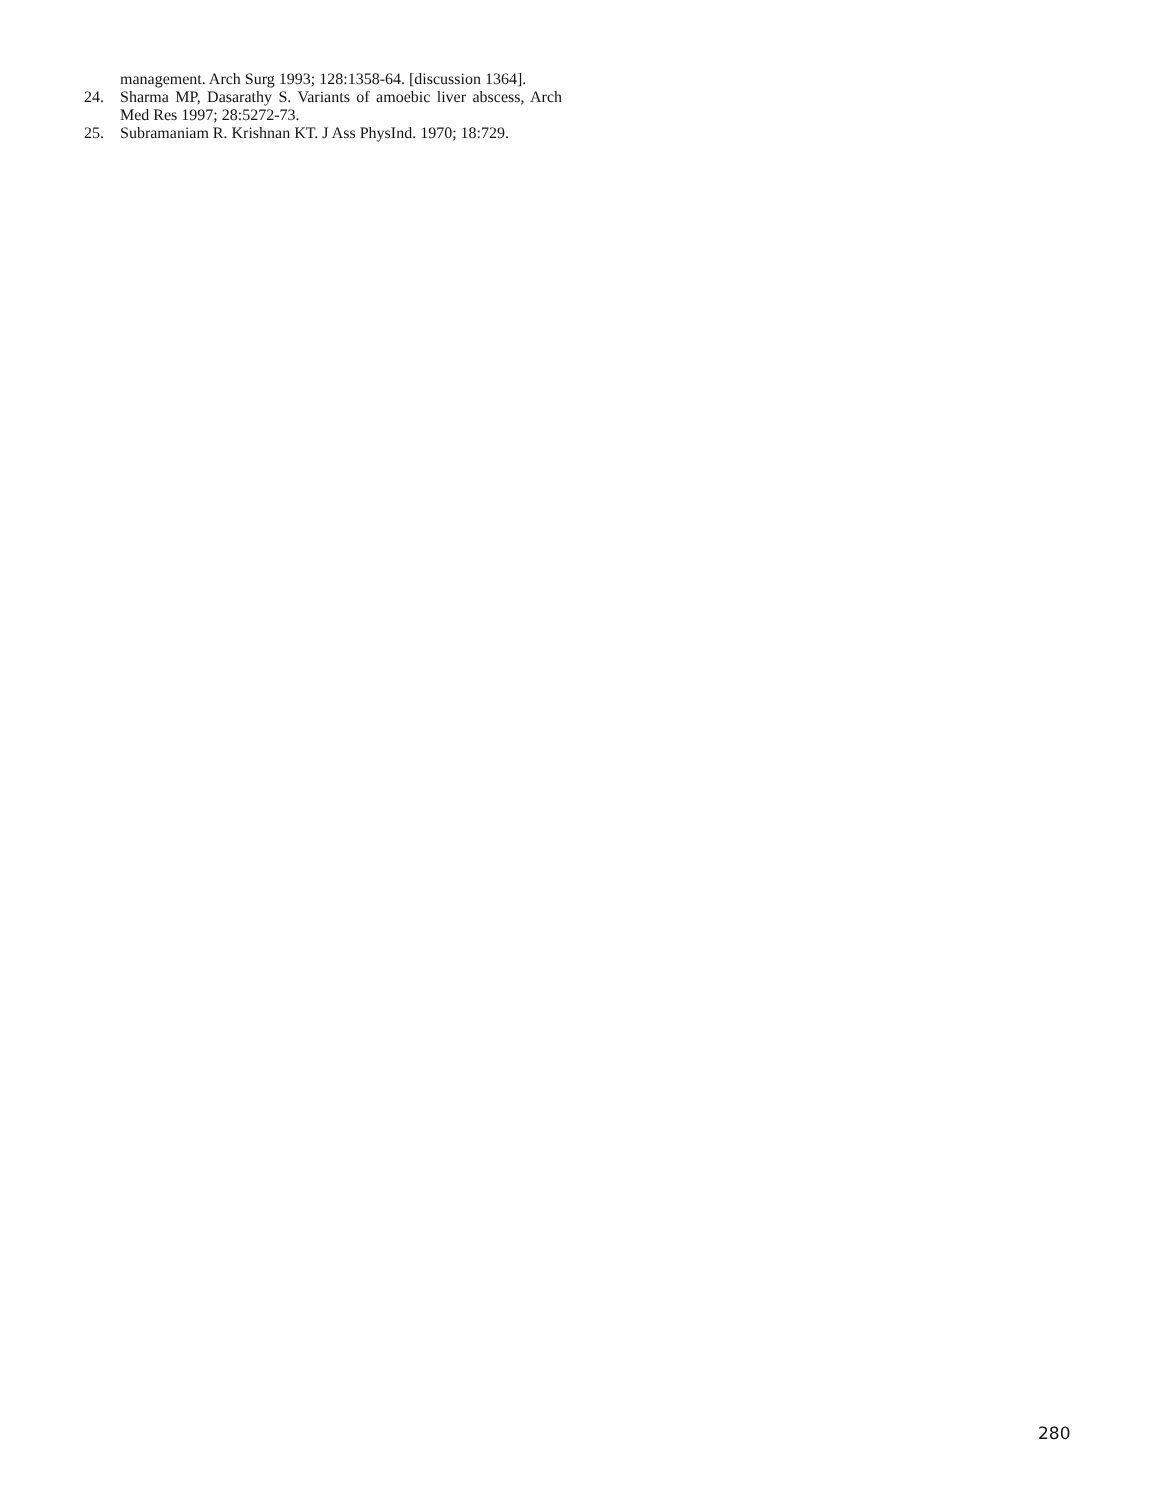management. Arch Surg 1993; 128:1358-64. [discussion 1364].
24. Sharma MP, Dasarathy S. Variants of amoebic liver abscess, Arch Med Res 1997; 28:5272-73.
25. Subramaniam R. Krishnan KT. J Ass PhysInd. 1970; 18:729.
280